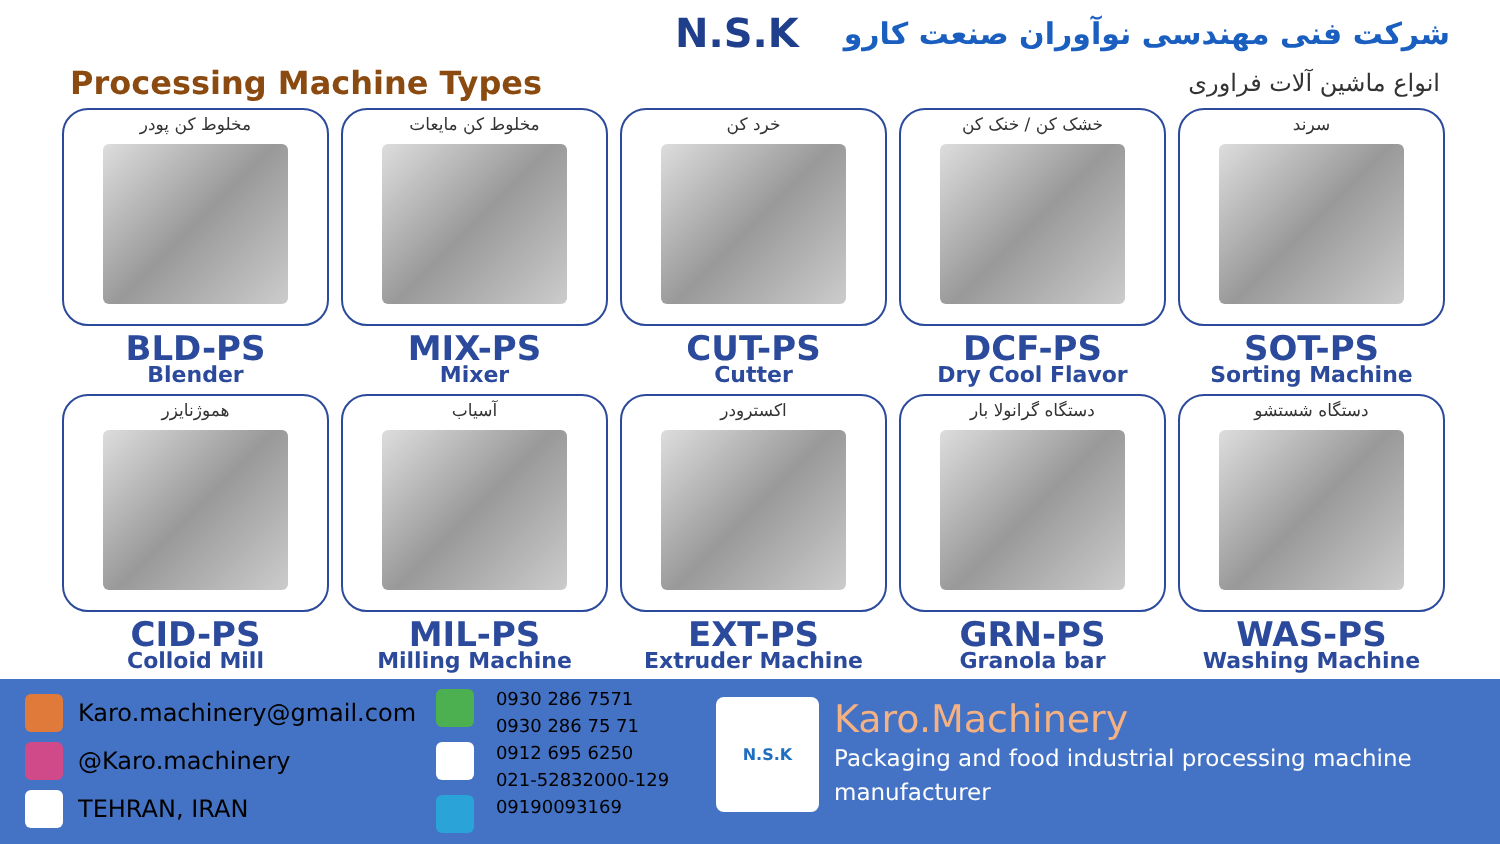N.S.K شرکت فنی مهندسی نوآوران صنعت کارو
Processing Machine Types انواع ماشین آلات فراوری
مخلوط کن پودر
BLD-PS
Blender
مخلوط کن مایعات
MIX-PS
Mixer
خرد کن
CUT-PS
Cutter
خشک کن / خنک کن
DCF-PS
Dry Cool Flavor
سرند
SOT-PS
Sorting Machine
هموژنایزر
CID-PS
Colloid Mill
آسیاب
MIL-PS
Milling Machine
اکسترودر
EXT-PS
Extruder Machine
دستگاه گرانولا بار
GRN-PS
Granola bar
دستگاه شستشو
WAS-PS
Washing Machine
Karo.machinery@gmail.com
@Karo.machinery
TEHRAN, IRAN
0930 286 7571
0930 286 75 71
0912 695 6250
021-52832000-129
09190093169
N.S.K
Karo.Machinery
Packaging and food industrial processing machine manufacturer